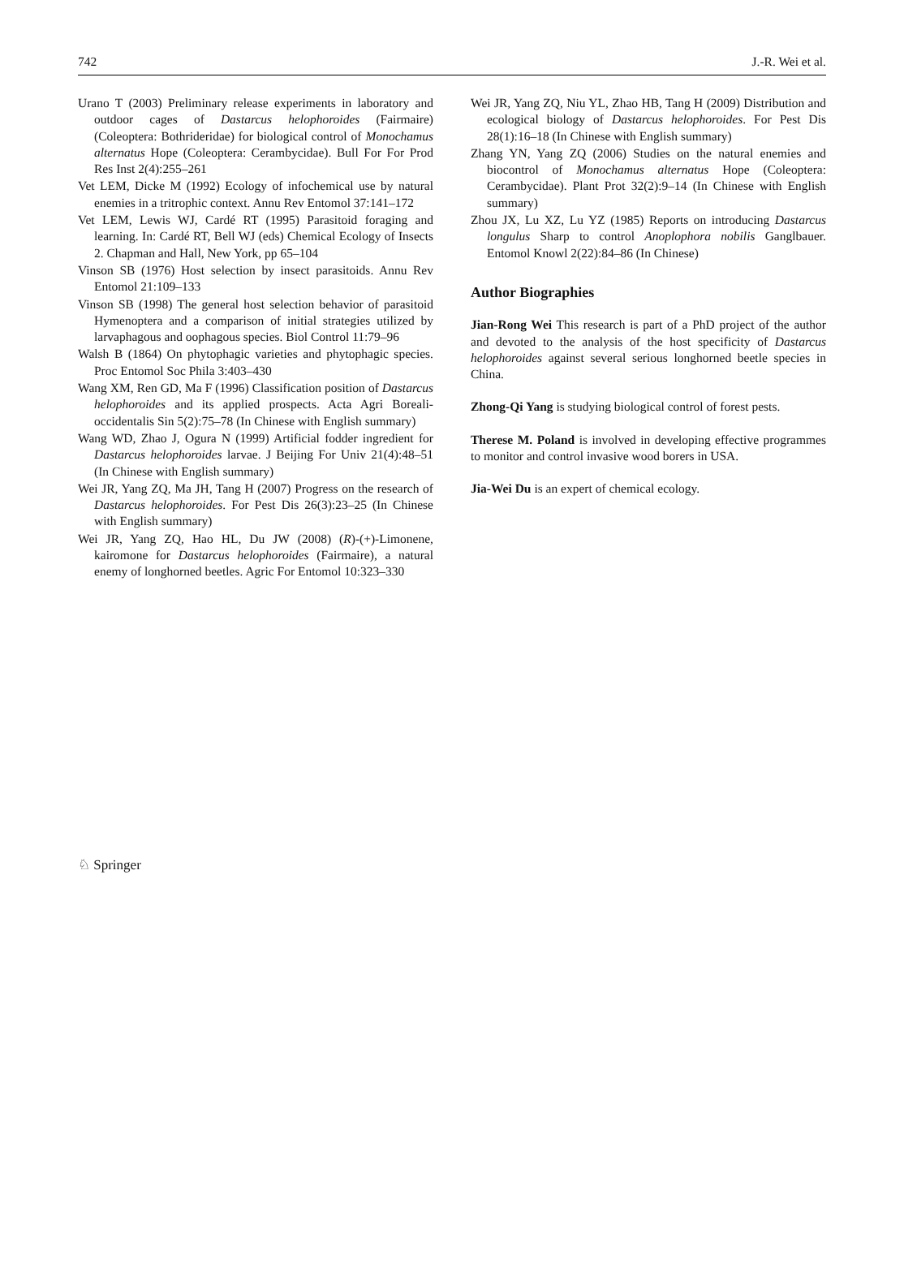742 J.-R. Wei et al.
Urano T (2003) Preliminary release experiments in laboratory and outdoor cages of Dastarcus helophoroides (Fairmaire) (Coleoptera: Bothrideridae) for biological control of Monochamus alternatus Hope (Coleoptera: Cerambycidae). Bull For For Prod Res Inst 2(4):255–261
Vet LEM, Dicke M (1992) Ecology of infochemical use by natural enemies in a tritrophic context. Annu Rev Entomol 37:141–172
Vet LEM, Lewis WJ, Cardé RT (1995) Parasitoid foraging and learning. In: Cardé RT, Bell WJ (eds) Chemical Ecology of Insects 2. Chapman and Hall, New York, pp 65–104
Vinson SB (1976) Host selection by insect parasitoids. Annu Rev Entomol 21:109–133
Vinson SB (1998) The general host selection behavior of parasitoid Hymenoptera and a comparison of initial strategies utilized by larvaphagous and oophagous species. Biol Control 11:79–96
Walsh B (1864) On phytophagic varieties and phytophagic species. Proc Entomol Soc Phila 3:403–430
Wang XM, Ren GD, Ma F (1996) Classification position of Dastarcus helophoroides and its applied prospects. Acta Agri Boreali-occidentalis Sin 5(2):75–78 (In Chinese with English summary)
Wang WD, Zhao J, Ogura N (1999) Artificial fodder ingredient for Dastarcus helophoroides larvae. J Beijing For Univ 21(4):48–51 (In Chinese with English summary)
Wei JR, Yang ZQ, Ma JH, Tang H (2007) Progress on the research of Dastarcus helophoroides. For Pest Dis 26(3):23–25 (In Chinese with English summary)
Wei JR, Yang ZQ, Hao HL, Du JW (2008) (R)-(+)-Limonene, kairomone for Dastarcus helophoroides (Fairmaire), a natural enemy of longhorned beetles. Agric For Entomol 10:323–330
Wei JR, Yang ZQ, Niu YL, Zhao HB, Tang H (2009) Distribution and ecological biology of Dastarcus helophoroides. For Pest Dis 28(1):16–18 (In Chinese with English summary)
Zhang YN, Yang ZQ (2006) Studies on the natural enemies and biocontrol of Monochamus alternatus Hope (Coleoptera: Cerambycidae). Plant Prot 32(2):9–14 (In Chinese with English summary)
Zhou JX, Lu XZ, Lu YZ (1985) Reports on introducing Dastarcus longulus Sharp to control Anoplophora nobilis Ganglbauer. Entomol Knowl 2(22):84–86 (In Chinese)
Author Biographies
Jian-Rong Wei This research is part of a PhD project of the author and devoted to the analysis of the host specificity of Dastarcus helophoroides against several serious longhorned beetle species in China.
Zhong-Qi Yang is studying biological control of forest pests.
Therese M. Poland is involved in developing effective programmes to monitor and control invasive wood borers in USA.
Jia-Wei Du is an expert of chemical ecology.
♘ Springer